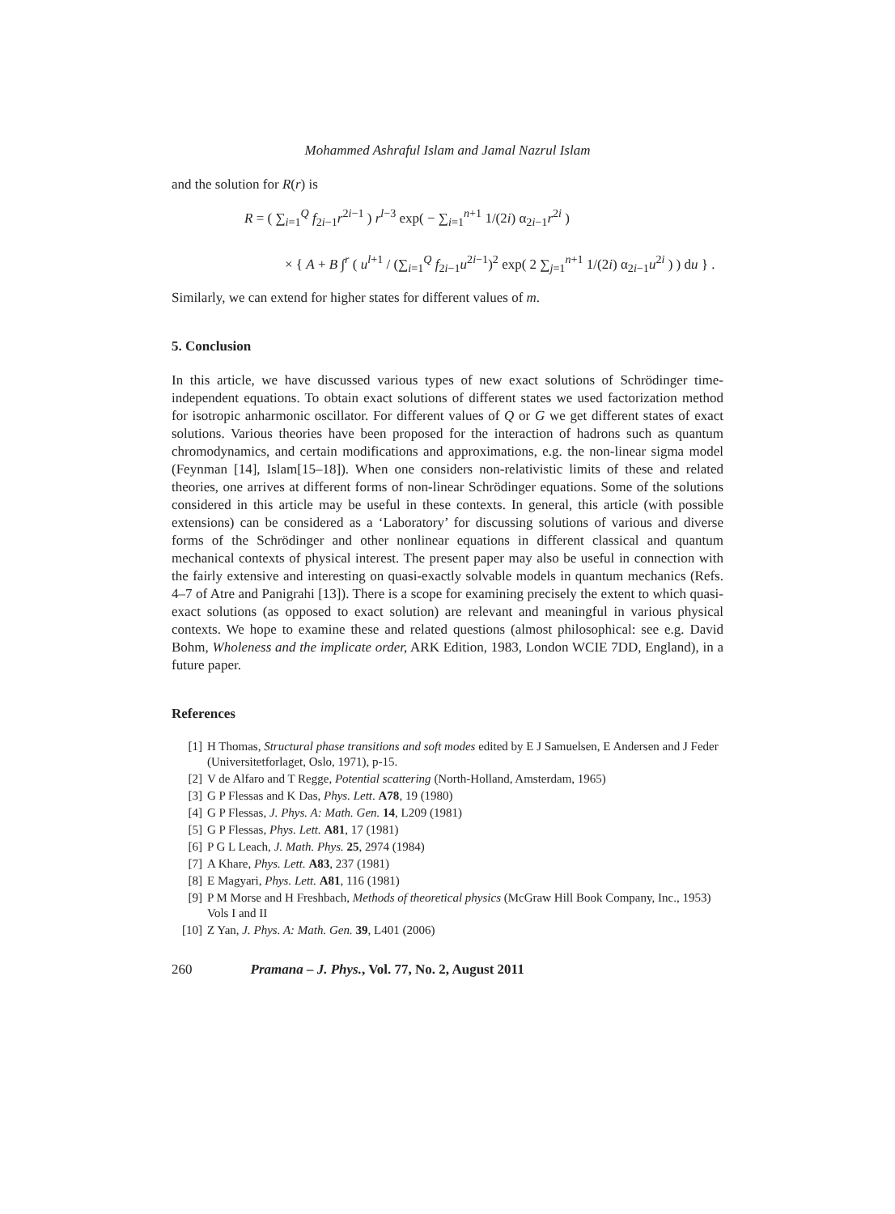Mohammed Ashraful Islam and Jamal Nazrul Islam
and the solution for R(r) is
R = ( ∑<sub>i=1</sub><sup>Q</sup> f<sub>2i−1</sub>r<sup>2i−1</sup> ) r<sup>l−3</sup> exp( − ∑<sub>i=1</sub><sup>n+1</sup> 1/(2i) α<sub>2i−1</sub>r<sup>2i</sup> )
× { A + B ∫<sup>r</sup> ( u<sup>l+1</sup> / (∑<sub>i=1</sub><sup>Q</sup> f<sub>2i−1</sub>u<sup>2i−1</sup>)<sup>2</sup> exp( 2 ∑<sub>j=1</sub><sup>n+1</sup> 1/(2i) α<sub>2i−1</sub>u<sup>2i</sup> ) ) du } .
Similarly, we can extend for higher states for different values of m.
5. Conclusion
In this article, we have discussed various types of new exact solutions of Schrödinger time-independent equations. To obtain exact solutions of different states we used factorization method for isotropic anharmonic oscillator. For different values of Q or G we get different states of exact solutions. Various theories have been proposed for the interaction of hadrons such as quantum chromodynamics, and certain modifications and approximations, e.g. the non-linear sigma model (Feynman [14], Islam[15–18]). When one considers non-relativistic limits of these and related theories, one arrives at different forms of non-linear Schrödinger equations. Some of the solutions considered in this article may be useful in these contexts. In general, this article (with possible extensions) can be considered as a ‘Laboratory’ for discussing solutions of various and diverse forms of the Schrödinger and other nonlinear equations in different classical and quantum mechanical contexts of physical interest. The present paper may also be useful in connection with the fairly extensive and interesting on quasi-exactly solvable models in quantum mechanics (Refs. 4–7 of Atre and Panigrahi [13]). There is a scope for examining precisely the extent to which quasi-exact solutions (as opposed to exact solution) are relevant and meaningful in various physical contexts. We hope to examine these and related questions (almost philosophical: see e.g. David Bohm, Wholeness and the implicate order, ARK Edition, 1983, London WCIE 7DD, England), in a future paper.
References
[1] H Thomas, Structural phase transitions and soft modes edited by E J Samuelsen, E Andersen and J Feder (Universitetforlaget, Oslo, 1971), p-15.
[2] V de Alfaro and T Regge, Potential scattering (North-Holland, Amsterdam, 1965)
[3] G P Flessas and K Das, Phys. Lett. A78, 19 (1980)
[4] G P Flessas, J. Phys. A: Math. Gen. 14, L209 (1981)
[5] G P Flessas, Phys. Lett. A81, 17 (1981)
[6] P G L Leach, J. Math. Phys. 25, 2974 (1984)
[7] A Khare, Phys. Lett. A83, 237 (1981)
[8] E Magyari, Phys. Lett. A81, 116 (1981)
[9] P M Morse and H Freshbach, Methods of theoretical physics (McGraw Hill Book Company, Inc., 1953) Vols I and II
[10] Z Yan, J. Phys. A: Math. Gen. 39, L401 (2006)
260 Pramana – J. Phys., Vol. 77, No. 2, August 2011